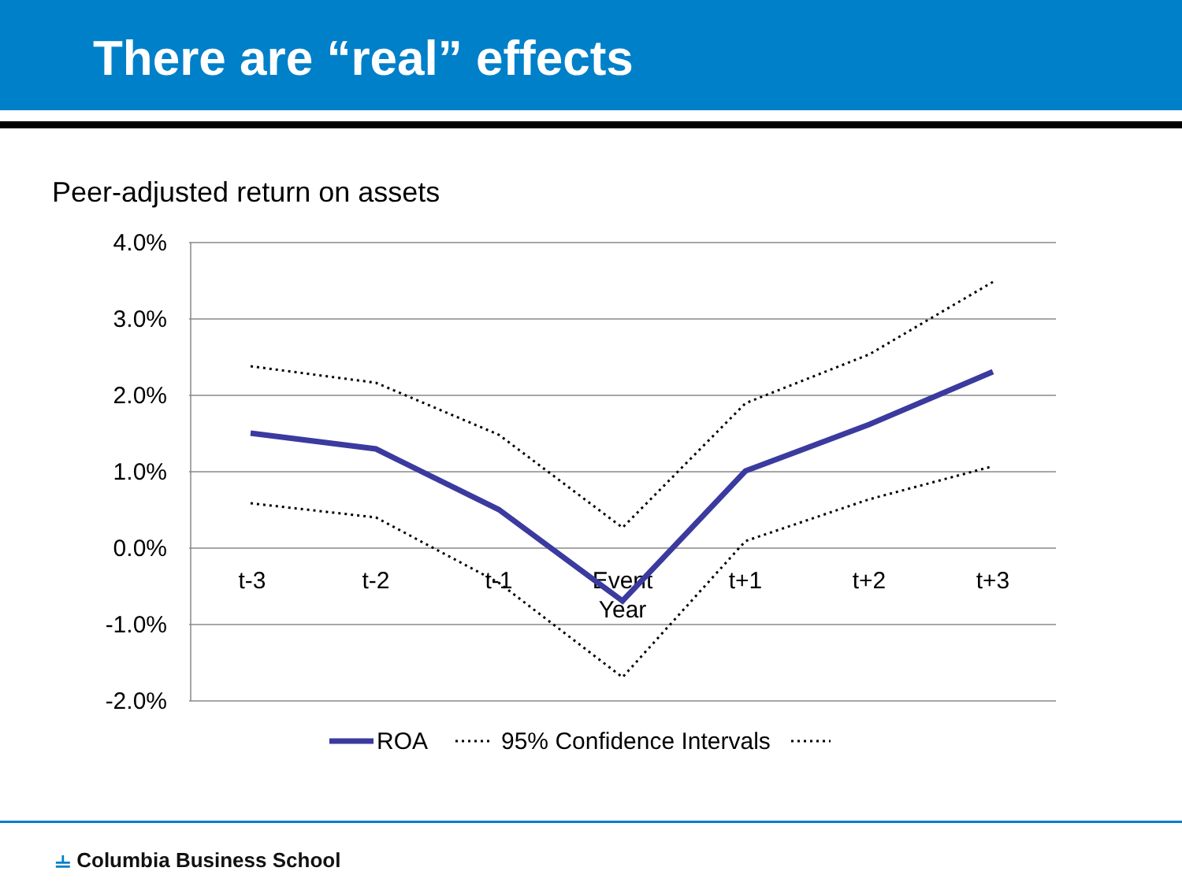There are “real” effects
Peer-adjusted return on assets
4.0%
3.0%
2.0%
1.0%
0.0%
-1.0%
-2.0%
t-3
t-2
t-1
Event
Year
t+1
t+2
t+3
ROA
95% Confidence Intervals
⫨ Columbia Business School